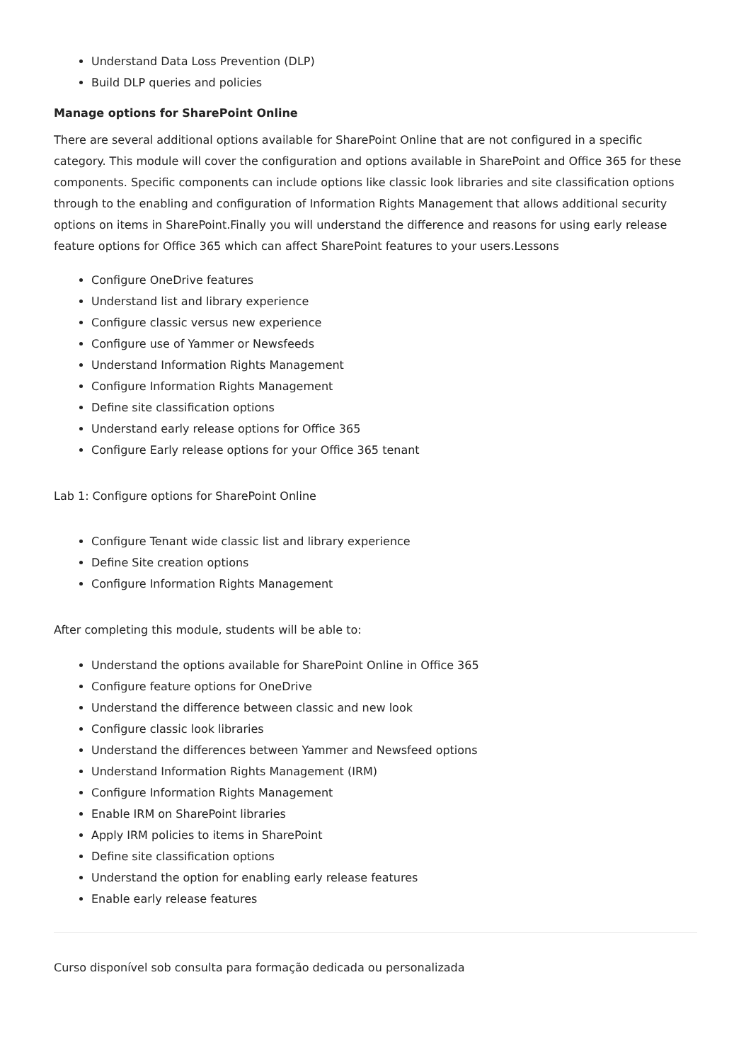Understand Data Loss Prevention (DLP)
Build DLP queries and policies
Manage options for SharePoint Online
There are several additional options available for SharePoint Online that are not configured in a specific category. This module will cover the configuration and options available in SharePoint and Office 365 for these components. Specific components can include options like classic look libraries and site classification options through to the enabling and configuration of Information Rights Management that allows additional security options on items in SharePoint.Finally you will understand the difference and reasons for using early release feature options for Office 365 which can affect SharePoint features to your users.Lessons
Configure OneDrive features
Understand list and library experience
Configure classic versus new experience
Configure use of Yammer or Newsfeeds
Understand Information Rights Management
Configure Information Rights Management
Define site classification options
Understand early release options for Office 365
Configure Early release options for your Office 365 tenant
Lab 1: Configure options for SharePoint Online
Configure Tenant wide classic list and library experience
Define Site creation options
Configure Information Rights Management
After completing this module, students will be able to:
Understand the options available for SharePoint Online in Office 365
Configure feature options for OneDrive
Understand the difference between classic and new look
Configure classic look libraries
Understand the differences between Yammer and Newsfeed options
Understand Information Rights Management (IRM)
Configure Information Rights Management
Enable IRM on SharePoint libraries
Apply IRM policies to items in SharePoint
Define site classification options
Understand the option for enabling early release features
Enable early release features
Curso disponível sob consulta para formação dedicada ou personalizada